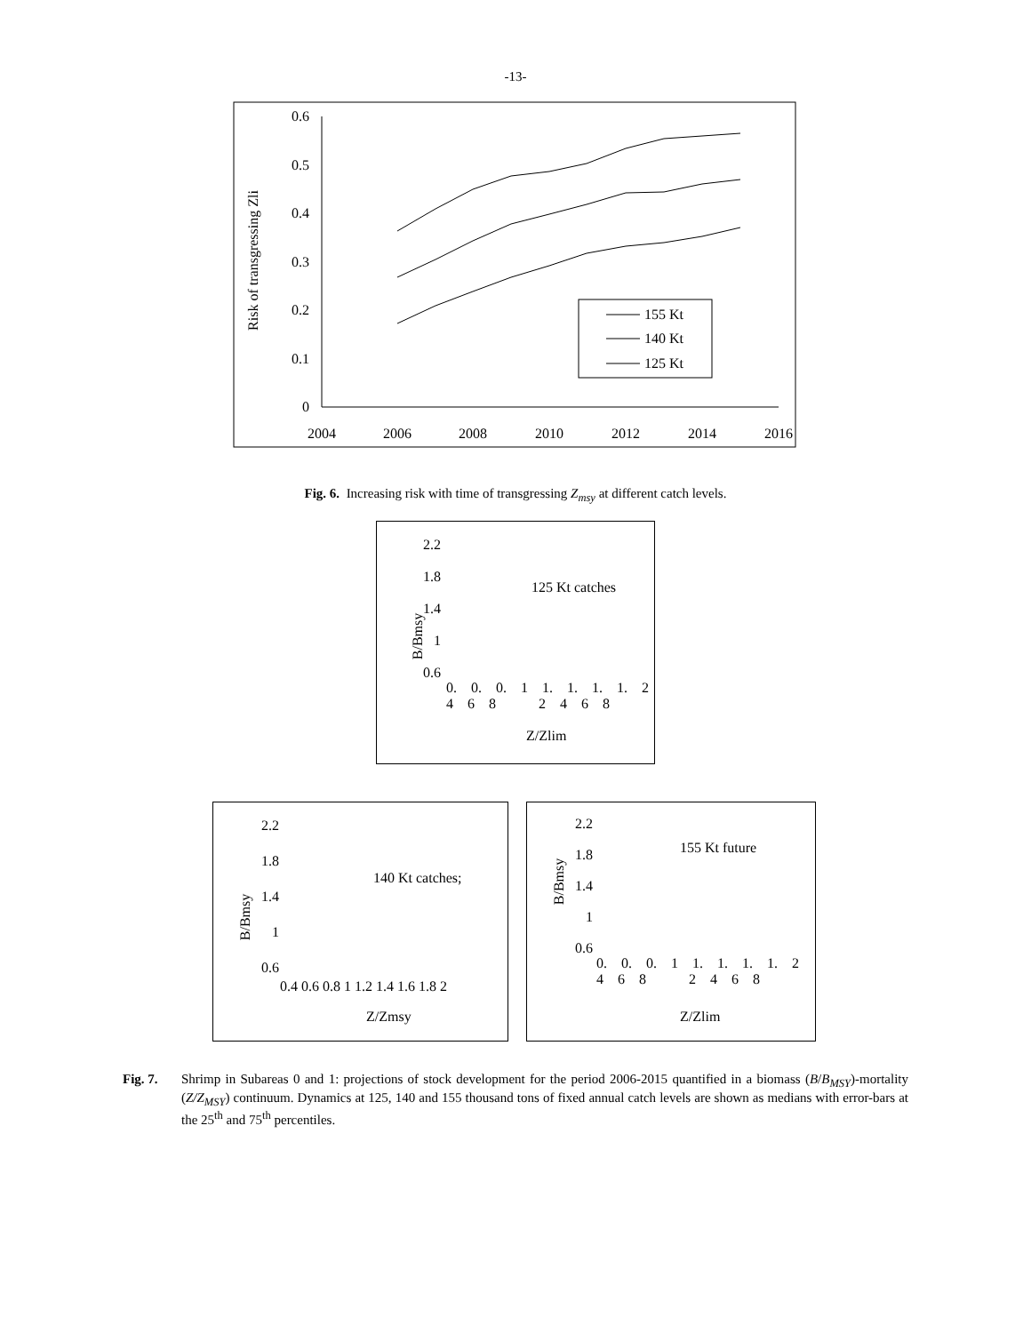-13-
0.6
0.5
0.4
0.3
0.2
0.1
0
2004
2006
2008
2010
2012
2014
2016
Risk of transgressing Zli
155 Kt
140 Kt
125 Kt
Fig. 6. Increasing risk with time of transgressing Z<sub>msy</sub> at different catch levels.
125 Kt catches
2.2
1.8
1.4
1
0.6
0. 0. 0. 1 1. 1. 1. 1. 2
4 6 8 2 4 6 8
Z/Zlim
B/Bmsy
140 Kt catches;
2.2
1.8
1.4
1
0.6
0.4 0.6 0.8 1 1.2 1.4 1.6 1.8 2
Z/Zmsy
B/Bmsy
155 Kt future
2.2
1.8
1.4
1
0.6
0. 0. 0. 1 1. 1. 1. 1. 2
4 6 8 2 4 6 8
Z/Zlim
B/Bmsy
Fig. 7. Shrimp in Subareas 0 and 1: projections of stock development for the period 2006-2015 quantified in a biomass (B/B<sub>MSY</sub>)-mortality (Z/Z<sub>MSY</sub>) continuum. Dynamics at 125, 140 and 155 thousand tons of fixed annual catch levels are shown as medians with error-bars at the 25<sup>th</sup> and 75<sup>th</sup> percentiles.